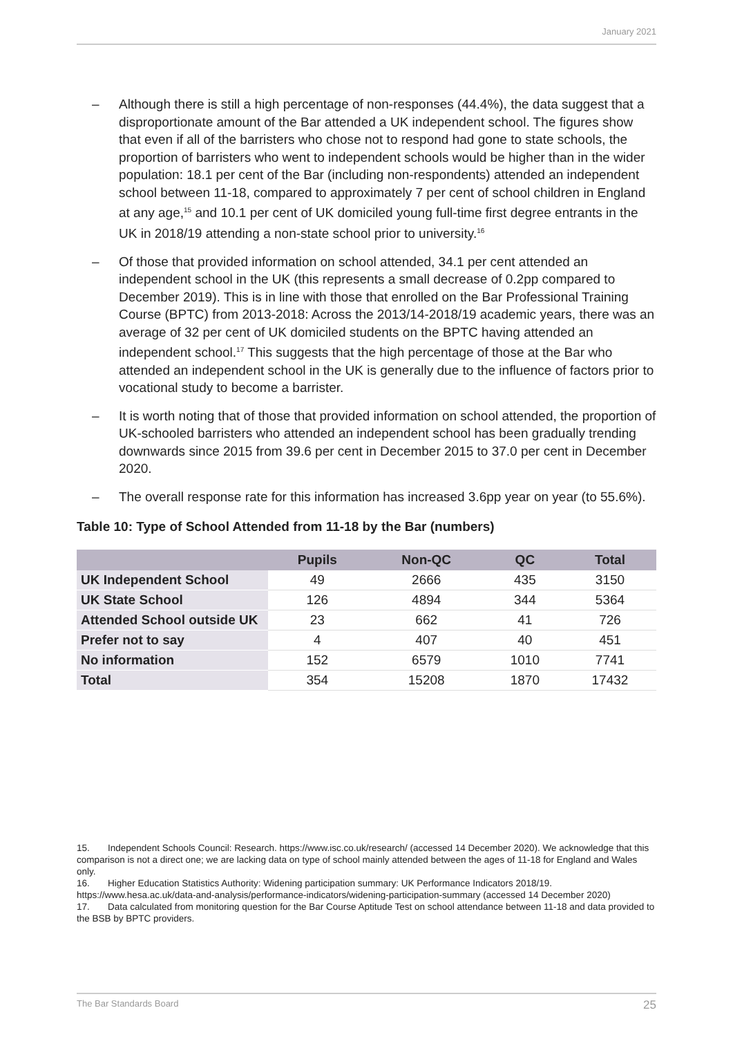January 2021
– Although there is still a high percentage of non-responses (44.4%), the data suggest that a disproportionate amount of the Bar attended a UK independent school. The figures show that even if all of the barristers who chose not to respond had gone to state schools, the proportion of barristers who went to independent schools would be higher than in the wider population: 18.1 per cent of the Bar (including non-respondents) attended an independent school between 11-18, compared to approximately 7 per cent of school children in England at any age,<sup>15</sup> and 10.1 per cent of UK domiciled young full-time first degree entrants in the UK in 2018/19 attending a non-state school prior to university.<sup>16</sup>
– Of those that provided information on school attended, 34.1 per cent attended an independent school in the UK (this represents a small decrease of 0.2pp compared to December 2019). This is in line with those that enrolled on the Bar Professional Training Course (BPTC) from 2013-2018: Across the 2013/14-2018/19 academic years, there was an average of 32 per cent of UK domiciled students on the BPTC having attended an independent school.<sup>17</sup> This suggests that the high percentage of those at the Bar who attended an independent school in the UK is generally due to the influence of factors prior to vocational study to become a barrister.
– It is worth noting that of those that provided information on school attended, the proportion of UK-schooled barristers who attended an independent school has been gradually trending downwards since 2015 from 39.6 per cent in December 2015 to 37.0 per cent in December 2020.
– The overall response rate for this information has increased 3.6pp year on year (to 55.6%).
Table 10: Type of School Attended from 11-18 by the Bar (numbers)
| | Pupils | Non-QC | QC | Total |
| --- | --- | --- | --- | --- |
| UK Independent School | 49 | 2666 | 435 | 3150 |
| UK State School | 126 | 4894 | 344 | 5364 |
| Attended School outside UK | 23 | 662 | 41 | 726 |
| Prefer not to say | 4 | 407 | 40 | 451 |
| No information | 152 | 6579 | 1010 | 7741 |
| Total | 354 | 15208 | 1870 | 17432 |
15. Independent Schools Council: Research. https://www.isc.co.uk/research/ (accessed 14 December 2020). We acknowledge that this comparison is not a direct one; we are lacking data on type of school mainly attended between the ages of 11-18 for England and Wales only.
16. Higher Education Statistics Authority: Widening participation summary: UK Performance Indicators 2018/19. https://www.hesa.ac.uk/data-and-analysis/performance-indicators/widening-participation-summary (accessed 14 December 2020)
17. Data calculated from monitoring question for the Bar Course Aptitude Test on school attendance between 11-18 and data provided to the BSB by BPTC providers.
The Bar Standards Board 25